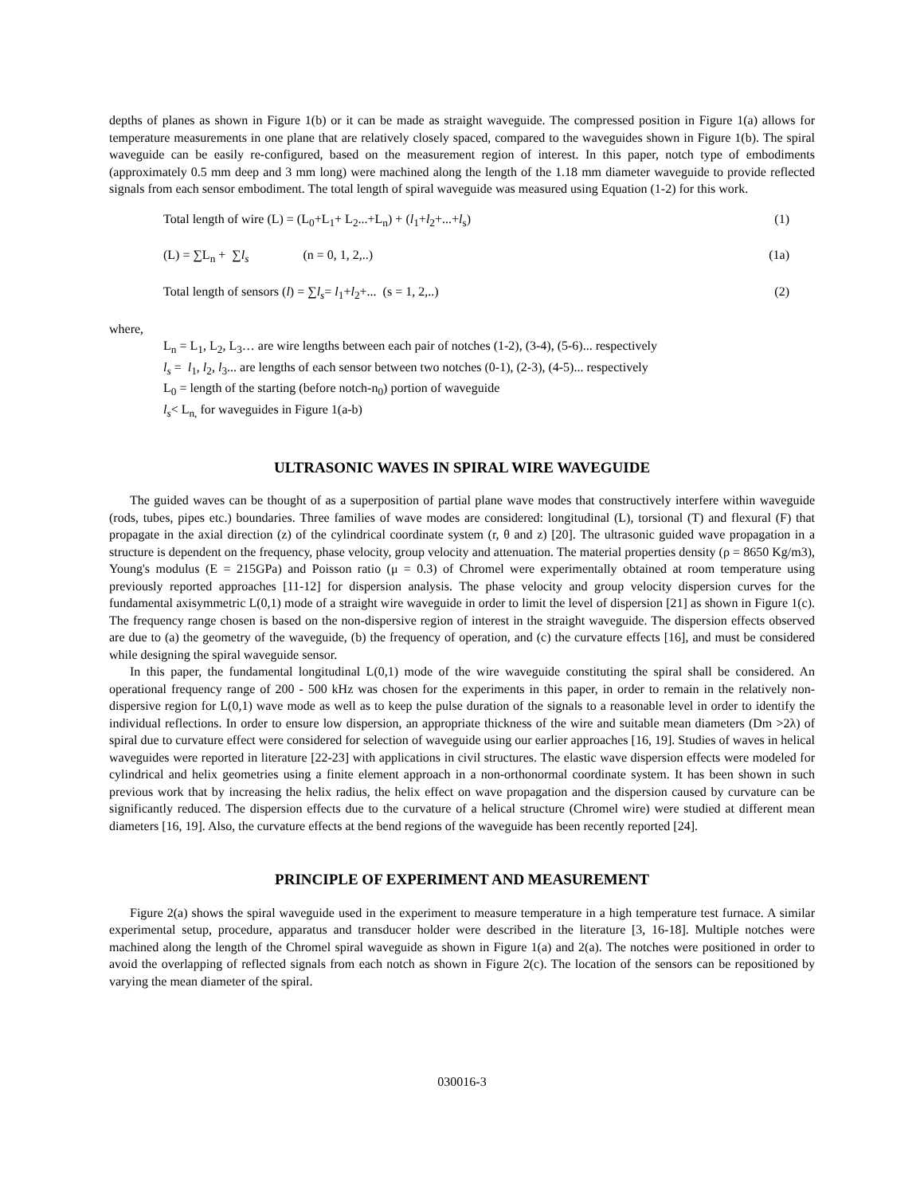depths of planes as shown in Figure 1(b) or it can be made as straight waveguide. The compressed position in Figure 1(a) allows for temperature measurements in one plane that are relatively closely spaced, compared to the waveguides shown in Figure 1(b). The spiral waveguide can be easily re-configured, based on the measurement region of interest. In this paper, notch type of embodiments (approximately 0.5 mm deep and 3 mm long) were machined along the length of the 1.18 mm diameter waveguide to provide reflected signals from each sensor embodiment. The total length of spiral waveguide was measured using Equation (1-2) for this work.
Total length of wire (L) = (L<sub>0</sub>+L<sub>1</sub>+ L<sub>2</sub>...+L<sub>n</sub>) + (l<sub>1</sub>+l<sub>2</sub>+...+l<sub>s</sub>) (1)
(L) = ∑L<sub>n</sub> + ∑l<sub>s</sub> (n = 0, 1, 2,..) (1a)
Total length of sensors (l) = ∑l<sub>s</sub>= l<sub>1</sub>+l<sub>2</sub>+... (s = 1, 2,..) (2)
where,
L<sub>n</sub> = L<sub>1</sub>, L<sub>2</sub>, L<sub>3</sub>… are wire lengths between each pair of notches (1-2), (3-4), (5-6)... respectively
l<sub>s</sub> = l<sub>1</sub>, l<sub>2</sub>, l<sub>3</sub>... are lengths of each sensor between two notches (0-1), (2-3), (4-5)... respectively
L<sub>0</sub> = length of the starting (before notch-n<sub>0</sub>) portion of waveguide
l<sub>s</sub>< L<sub>n,</sub> for waveguides in Figure 1(a-b)
ULTRASONIC WAVES IN SPIRAL WIRE WAVEGUIDE
The guided waves can be thought of as a superposition of partial plane wave modes that constructively interfere within waveguide (rods, tubes, pipes etc.) boundaries. Three families of wave modes are considered: longitudinal (L), torsional (T) and flexural (F) that propagate in the axial direction (z) of the cylindrical coordinate system (r, θ and z) [20]. The ultrasonic guided wave propagation in a structure is dependent on the frequency, phase velocity, group velocity and attenuation. The material properties density (ρ = 8650 Kg/m3), Young's modulus (E = 215GPa) and Poisson ratio (μ = 0.3) of Chromel were experimentally obtained at room temperature using previously reported approaches [11-12] for dispersion analysis. The phase velocity and group velocity dispersion curves for the fundamental axisymmetric L(0,1) mode of a straight wire waveguide in order to limit the level of dispersion [21] as shown in Figure 1(c). The frequency range chosen is based on the non-dispersive region of interest in the straight waveguide. The dispersion effects observed are due to (a) the geometry of the waveguide, (b) the frequency of operation, and (c) the curvature effects [16], and must be considered while designing the spiral waveguide sensor.
In this paper, the fundamental longitudinal L(0,1) mode of the wire waveguide constituting the spiral shall be considered. An operational frequency range of 200 - 500 kHz was chosen for the experiments in this paper, in order to remain in the relatively non-dispersive region for L(0,1) wave mode as well as to keep the pulse duration of the signals to a reasonable level in order to identify the individual reflections. In order to ensure low dispersion, an appropriate thickness of the wire and suitable mean diameters (Dm >2λ) of spiral due to curvature effect were considered for selection of waveguide using our earlier approaches [16, 19]. Studies of waves in helical waveguides were reported in literature [22-23] with applications in civil structures. The elastic wave dispersion effects were modeled for cylindrical and helix geometries using a finite element approach in a non-orthonormal coordinate system. It has been shown in such previous work that by increasing the helix radius, the helix effect on wave propagation and the dispersion caused by curvature can be significantly reduced. The dispersion effects due to the curvature of a helical structure (Chromel wire) were studied at different mean diameters [16, 19]. Also, the curvature effects at the bend regions of the waveguide has been recently reported [24].
PRINCIPLE OF EXPERIMENT AND MEASUREMENT
Figure 2(a) shows the spiral waveguide used in the experiment to measure temperature in a high temperature test furnace. A similar experimental setup, procedure, apparatus and transducer holder were described in the literature [3, 16-18]. Multiple notches were machined along the length of the Chromel spiral waveguide as shown in Figure 1(a) and 2(a). The notches were positioned in order to avoid the overlapping of reflected signals from each notch as shown in Figure 2(c). The location of the sensors can be repositioned by varying the mean diameter of the spiral.
030016-3